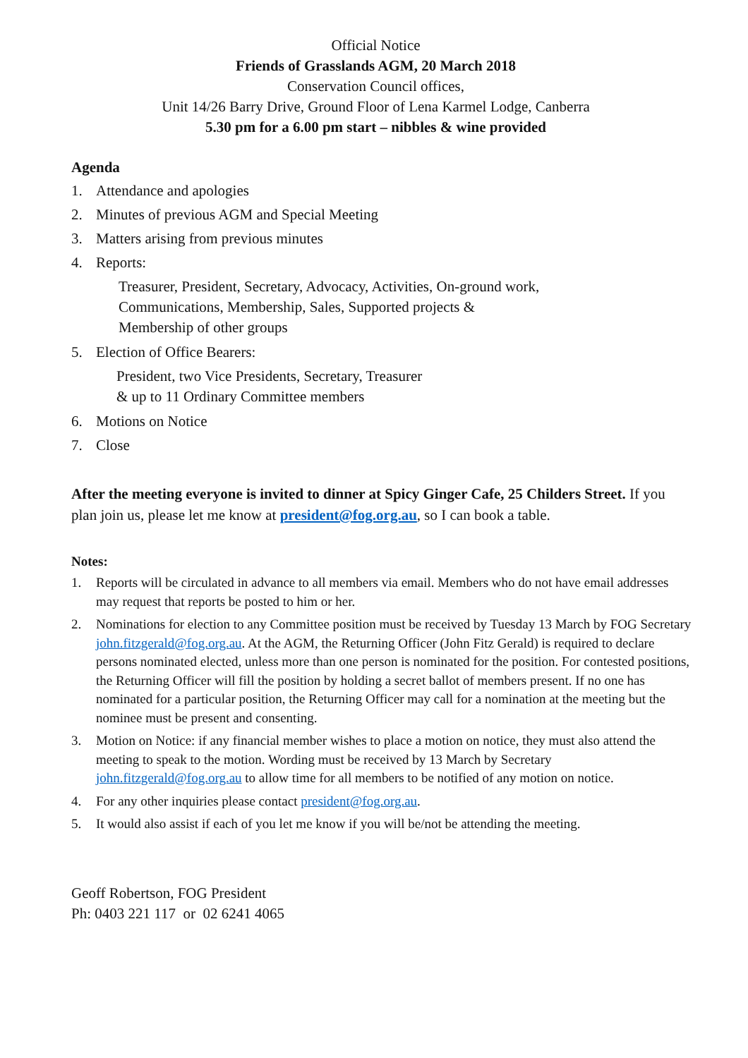Official Notice
Friends of Grasslands AGM, 20 March 2018
Conservation Council offices,
Unit 14/26 Barry Drive, Ground Floor of Lena Karmel Lodge, Canberra
5.30 pm for a 6.00 pm start – nibbles & wine provided
Agenda
1. Attendance and apologies
2. Minutes of previous AGM and Special Meeting
3. Matters arising from previous minutes
4. Reports:
Treasurer, President, Secretary, Advocacy, Activities, On-ground work,
Communications, Membership, Sales, Supported projects &
Membership of other groups
5. Election of Office Bearers:
President, two Vice Presidents, Secretary, Treasurer
& up to 11 Ordinary Committee members
6. Motions on Notice
7. Close
After the meeting everyone is invited to dinner at Spicy Ginger Cafe, 25 Childers Street. If you plan join us, please let me know at president@fog.org.au, so I can book a table.
Notes:
1. Reports will be circulated in advance to all members via email. Members who do not have email addresses may request that reports be posted to him or her.
2. Nominations for election to any Committee position must be received by Tuesday 13 March by FOG Secretary john.fitzgerald@fog.org.au. At the AGM, the Returning Officer (John Fitz Gerald) is required to declare persons nominated elected, unless more than one person is nominated for the position. For contested positions, the Returning Officer will fill the position by holding a secret ballot of members present. If no one has nominated for a particular position, the Returning Officer may call for a nomination at the meeting but the nominee must be present and consenting.
3. Motion on Notice: if any financial member wishes to place a motion on notice, they must also attend the meeting to speak to the motion. Wording must be received by 13 March by Secretary john.fitzgerald@fog.org.au to allow time for all members to be notified of any motion on notice.
4. For any other inquiries please contact president@fog.org.au.
5. It would also assist if each of you let me know if you will be/not be attending the meeting.
Geoff Robertson, FOG President
Ph: 0403 221 117 or 02 6241 4065